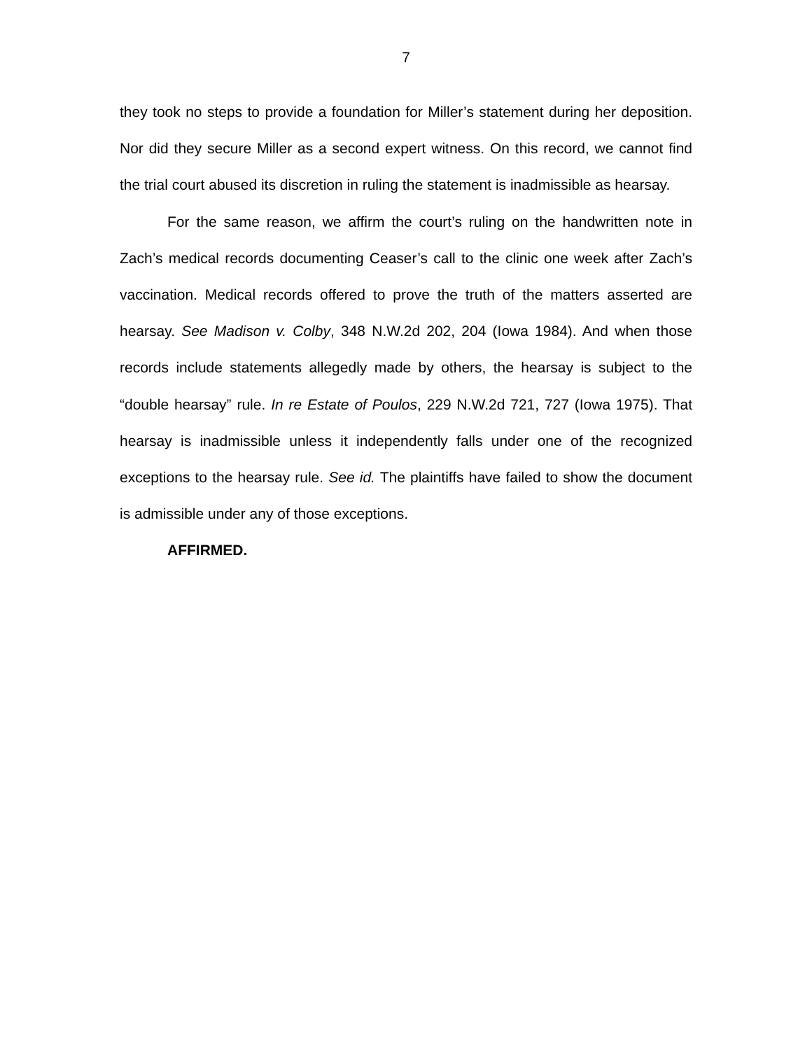7
they took no steps to provide a foundation for Miller’s statement during her deposition. Nor did they secure Miller as a second expert witness. On this record, we cannot find the trial court abused its discretion in ruling the statement is inadmissible as hearsay.
For the same reason, we affirm the court’s ruling on the handwritten note in Zach’s medical records documenting Ceaser’s call to the clinic one week after Zach’s vaccination. Medical records offered to prove the truth of the matters asserted are hearsay. See Madison v. Colby, 348 N.W.2d 202, 204 (Iowa 1984). And when those records include statements allegedly made by others, the hearsay is subject to the “double hearsay” rule. In re Estate of Poulos, 229 N.W.2d 721, 727 (Iowa 1975). That hearsay is inadmissible unless it independently falls under one of the recognized exceptions to the hearsay rule. See id. The plaintiffs have failed to show the document is admissible under any of those exceptions.
AFFIRMED.